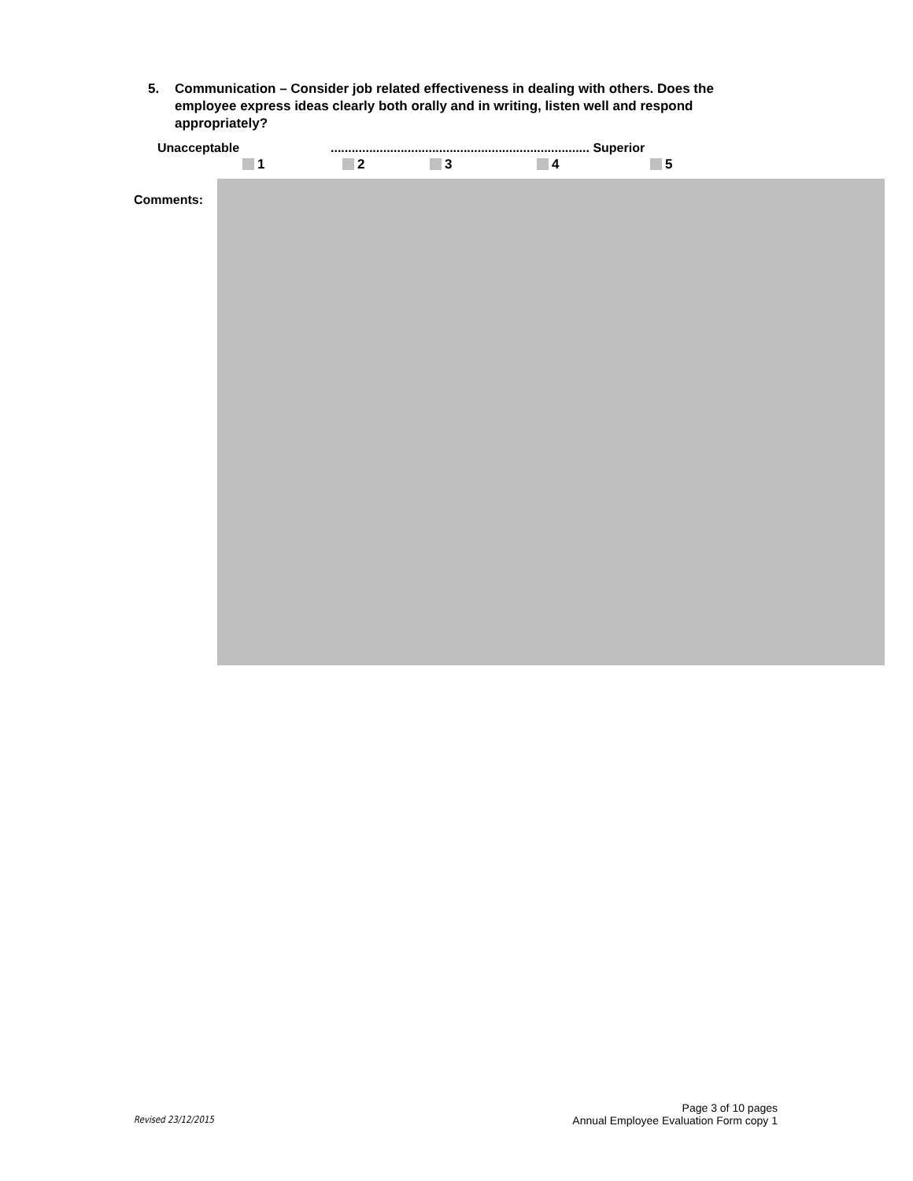5. Communication – Consider job related effectiveness in dealing with others. Does the employee express ideas clearly both orally and in writing, listen well and respond appropriately?
Unacceptable.......................................................................... Superior
1 2 3 4 5
Comments:
Revised 23/12/2015
Page 3 of 10 pages
Annual Employee Evaluation Form copy 1